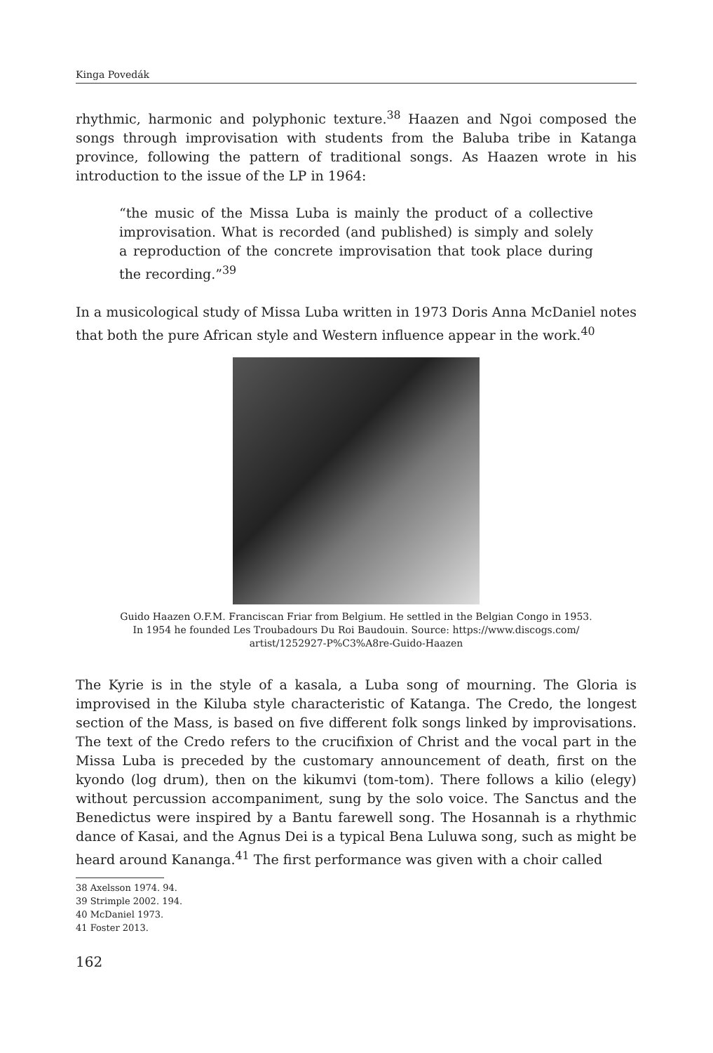Kinga Povedák
rhythmic, harmonic and polyphonic texture.<sup>38</sup> Haazen and Ngoi composed the songs through improvisation with students from the Baluba tribe in Katanga province, following the pattern of traditional songs. As Haazen wrote in his introduction to the issue of the LP in 1964:
“the music of the Missa Luba is mainly the product of a collective improvisation. What is recorded (and published) is simply and solely a reproduction of the concrete improvisation that took place during the recording.”<sup>39</sup>
In a musicological study of Missa Luba written in 1973 Doris Anna McDaniel notes that both the pure African style and Western influence appear in the work.<sup>40</sup>
Guido Haazen O.F.M. Franciscan Friar from Belgium. He settled in the Belgian Congo in 1953.
In 1954 he founded Les Troubadours Du Roi Baudouin. Source: https://www.discogs.com/
artist/1252927-P%C3%A8re-Guido-Haazen
The Kyrie is in the style of a kasala, a Luba song of mourning. The Gloria is improvised in the Kiluba style characteristic of Katanga. The Credo, the longest section of the Mass, is based on five different folk songs linked by improvisations. The text of the Credo refers to the crucifixion of Christ and the vocal part in the Missa Luba is preceded by the customary announcement of death, first on the kyondo (log drum), then on the kikumvi (tom-tom). There follows a kilio (elegy) without percussion accompaniment, sung by the solo voice. The Sanctus and the Benedictus were inspired by a Bantu farewell song. The Hosannah is a rhythmic dance of Kasai, and the Agnus Dei is a typical Bena Luluwa song, such as might be heard around Kananga.<sup>41</sup> The first performance was given with a choir called
38 Axelsson 1974. 94.
39 Strimple 2002. 194.
40 McDaniel 1973.
41 Foster 2013.
162